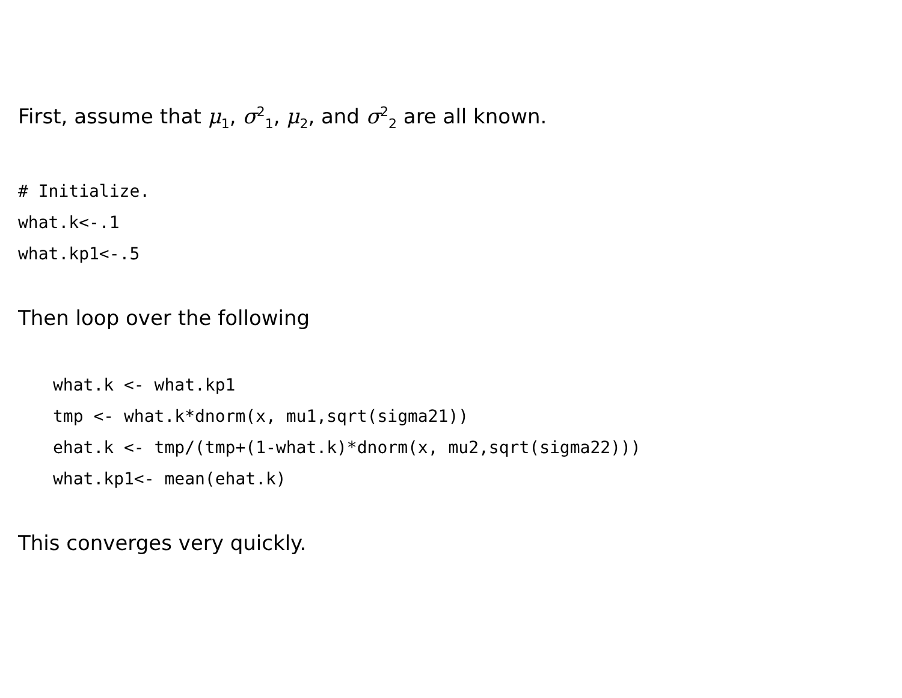First, assume that μ<sub>1</sub>, σ<sup>2</sup><sub>1</sub>, μ<sub>2</sub>, and σ<sup>2</sup><sub>2</sub> are all known.
# Initialize. what.k<-.1 what.kp1<-.5
Then loop over the following
what.k <- what.kp1 tmp <- what.k*dnorm(x, mu1,sqrt(sigma21)) ehat.k <- tmp/(tmp+(1-what.k)*dnorm(x, mu2,sqrt(sigma22))) what.kp1<- mean(ehat.k)
This converges very quickly.